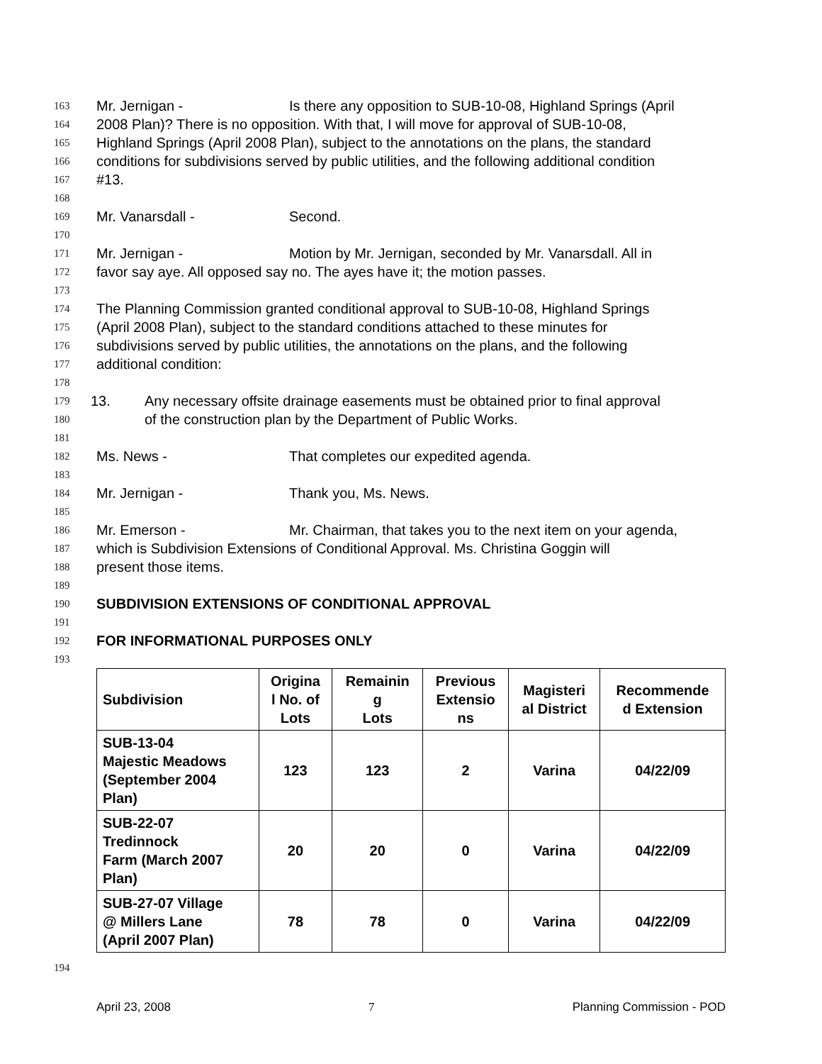163 Mr. Jernigan - Is there any opposition to SUB-10-08, Highland Springs (April
164 2008 Plan)? There is no opposition. With that, I will move for approval of SUB-10-08,
165 Highland Springs (April 2008 Plan), subject to the annotations on the plans, the standard
166 conditions for subdivisions served by public utilities, and the following additional condition
167 #13.
168
169 Mr. Vanarsdall - Second.
170
171 Mr. Jernigan - Motion by Mr. Jernigan, seconded by Mr. Vanarsdall. All in
172 favor say aye. All opposed say no. The ayes have it; the motion passes.
173
174 The Planning Commission granted conditional approval to SUB-10-08, Highland Springs
175 (April 2008 Plan), subject to the standard conditions attached to these minutes for
176 subdivisions served by public utilities, the annotations on the plans, and the following
177 additional condition:
178
179 13. Any necessary offsite drainage easements must be obtained prior to final approval
180 of the construction plan by the Department of Public Works.
181
182 Ms. News - That completes our expedited agenda.
183
184 Mr. Jernigan - Thank you, Ms. News.
185
186 Mr. Emerson - Mr. Chairman, that takes you to the next item on your agenda,
187 which is Subdivision Extensions of Conditional Approval. Ms. Christina Goggin will
188 present those items.
189
190 SUBDIVISION EXTENSIONS OF CONDITIONAL APPROVAL
191
192 FOR INFORMATIONAL PURPOSES ONLY
193
| Subdivision | Origina l No. of Lots | Remainin g Lots | Previous Extensio ns | Magisteri al District | Recommende d Extension |
| --- | --- | --- | --- | --- | --- |
| SUB-13-04 Majestic Meadows (September 2004 Plan) | 123 | 123 | 2 | Varina | 04/22/09 |
| SUB-22-07 Tredinnock Farm (March 2007 Plan) | 20 | 20 | 0 | Varina | 04/22/09 |
| SUB-27-07 Village @ Millers Lane (April 2007 Plan) | 78 | 78 | 0 | Varina | 04/22/09 |
194
April 23, 2008 7 Planning Commission - POD